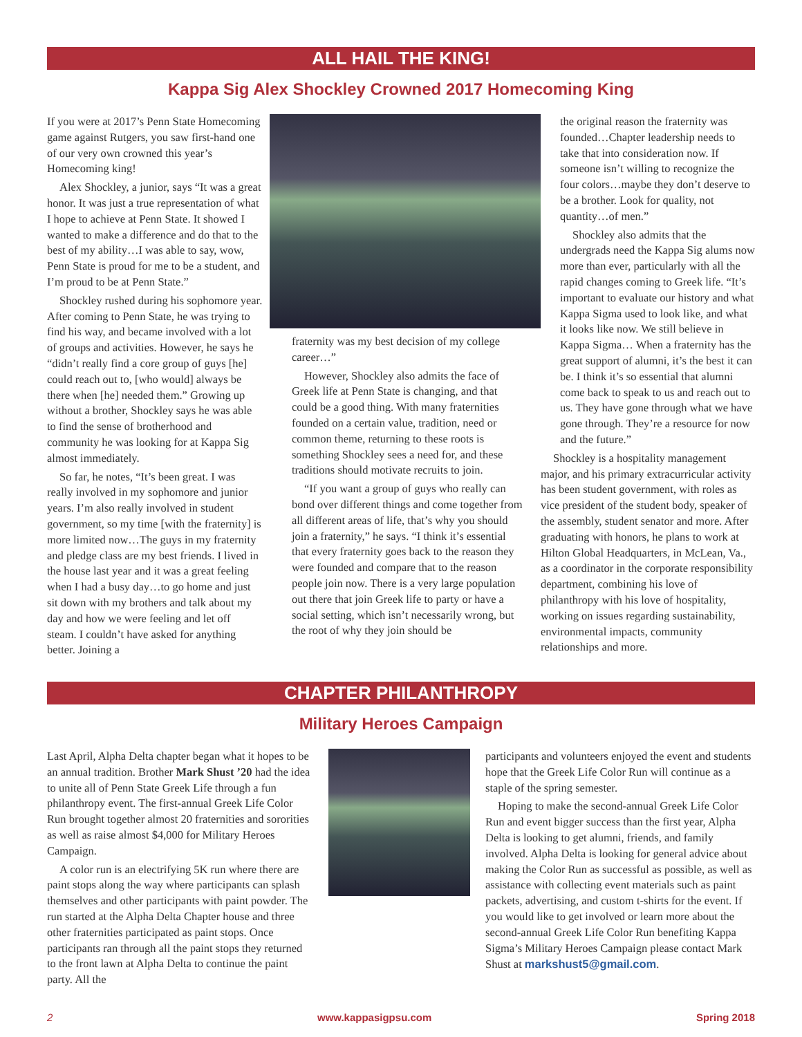ALL HAIL THE KING!
Kappa Sig Alex Shockley Crowned 2017 Homecoming King
If you were at 2017’s Penn State Homecoming game against Rutgers, you saw first-hand one of our very own crowned this year’s Homecoming king!
Alex Shockley, a junior, says “It was a great honor. It was just a true representation of what I hope to achieve at Penn State. It showed I wanted to make a difference and do that to the best of my ability…I was able to say, wow, Penn State is proud for me to be a student, and I’m proud to be at Penn State.”
Shockley rushed during his sophomore year. After coming to Penn State, he was trying to find his way, and became involved with a lot of groups and activities. However, he says he “didn’t really find a core group of guys [he] could reach out to, [who would] always be there when [he] needed them.” Growing up without a brother, Shockley says he was able to find the sense of brotherhood and community he was looking for at Kappa Sig almost immediately.
So far, he notes, “It’s been great. I was really involved in my sophomore and junior years. I’m also really involved in student government, so my time [with the fraternity] is more limited now…The guys in my fraternity and pledge class are my best friends. I lived in the house last year and it was a great feeling when I had a busy day…to go home and just sit down with my brothers and talk about my day and how we were feeling and let off steam. I couldn’t have asked for anything better. Joining a
fraternity was my best decision of my college career…”
However, Shockley also admits the face of Greek life at Penn State is changing, and that could be a good thing. With many fraternities founded on a certain value, tradition, need or common theme, returning to these roots is something Shockley sees a need for, and these traditions should motivate recruits to join.
“If you want a group of guys who really can bond over different things and come together from all different areas of life, that’s why you should join a fraternity,” he says. “I think it’s essential that every fraternity goes back to the reason they were founded and compare that to the reason people join now. There is a very large population out there that join Greek life to party or have a social setting, which isn’t necessarily wrong, but the root of why they join should be
the original reason the fraternity was founded…Chapter leadership needs to take that into consideration now. If someone isn’t willing to recognize the four colors…maybe they don’t deserve to be a brother. Look for quality, not quantity…of men.”
Shockley also admits that the undergrads need the Kappa Sig alums now more than ever, particularly with all the rapid changes coming to Greek life. “It’s important to evaluate our history and what Kappa Sigma used to look like, and what it looks like now. We still believe in Kappa Sigma… When a fraternity has the great support of alumni, it’s the best it can be. I think it’s so essential that alumni come back to speak to us and reach out to us. They have gone through what we have gone through. They’re a resource for now and the future.”
Shockley is a hospitality management major, and his primary extracurricular activity has been student government, with roles as vice president of the student body, speaker of the assembly, student senator and more. After graduating with honors, he plans to work at Hilton Global Headquarters, in McLean, Va., as a coordinator in the corporate responsibility department, combining his love of philanthropy with his love of hospitality, working on issues regarding sustainability, environmental impacts, community relationships and more.
CHAPTER PHILANTHROPY
Military Heroes Campaign
Last April, Alpha Delta chapter began what it hopes to be an annual tradition. Brother Mark Shust ’20 had the idea to unite all of Penn State Greek Life through a fun philanthropy event. The first-annual Greek Life Color Run brought together almost 20 fraternities and sororities as well as raise almost $4,000 for Military Heroes Campaign.
A color run is an electrifying 5K run where there are paint stops along the way where participants can splash themselves and other participants with paint powder. The run started at the Alpha Delta Chapter house and three other fraternities participated as paint stops. Once participants ran through all the paint stops they returned to the front lawn at Alpha Delta to continue the paint party. All the
participants and volunteers enjoyed the event and students hope that the Greek Life Color Run will continue as a staple of the spring semester.
Hoping to make the second-annual Greek Life Color Run and event bigger success than the first year, Alpha Delta is looking to get alumni, friends, and family involved. Alpha Delta is looking for general advice about making the Color Run as successful as possible, as well as assistance with collecting event materials such as paint packets, advertising, and custom t-shirts for the event. If you would like to get involved or learn more about the second-annual Greek Life Color Run benefiting Kappa Sigma’s Military Heroes Campaign please contact Mark Shust at markshust5@gmail.com.
2 www.kappasigpsu.com Spring 2018